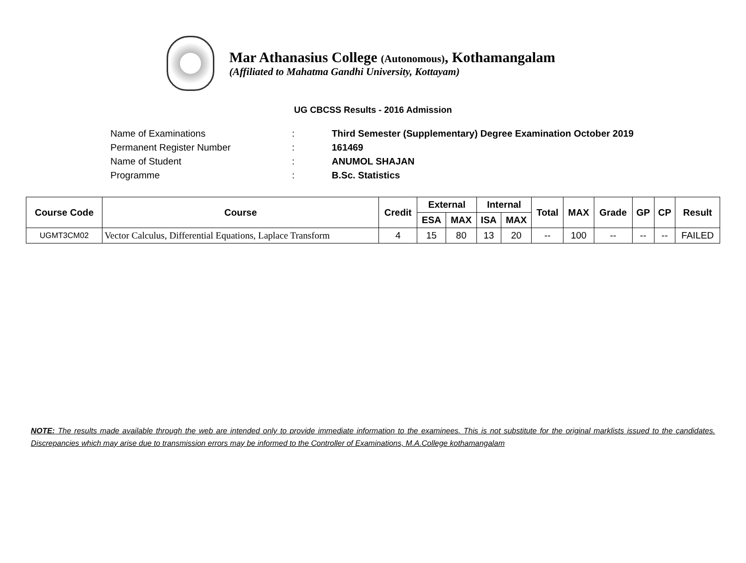Mar Athanasius College (Autonomous), Kothamangalam
(Affiliated to Mahatma Gandhi University, Kottayam)
UG CBCSS Results - 2016 Admission
Name of Examinations: Third Semester (Supplementary) Degree Examination October 2019
Permanent Register Number: 161469
Name of Student: ANUMOL SHAJAN
Programme: B.Sc. Statistics
| Course Code | Course | Credit | External | | Internal | | Total | MAX | Grade | GP | CP | Result |
| --- | --- | --- | --- | --- | --- | --- | --- | --- | --- | --- | --- | --- |
| | | | ESA | MAX | ISA | MAX | | | | | | |
| UGMT3CM02 | Vector Calculus, Differential Equations, Laplace Transform | 4 | 15 | 80 | 13 | 20 | -- | 100 | -- | -- | -- | FAILED |
NOTE: The results made available through the web are intended only to provide immediate information to the examinees. This is not substitute for the original marklists issued to the candidates. Discrepancies which may arise due to transmission errors may be informed to the Controller of Examinations, M.A.College kothamangalam